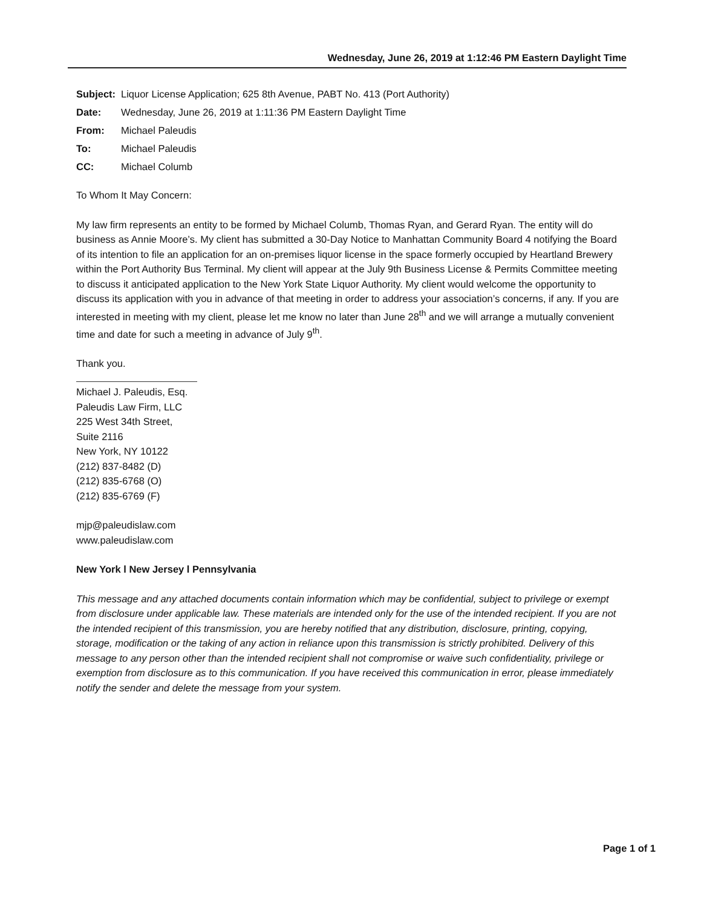Wednesday, June 26, 2019 at 1:12:46 PM Eastern Daylight Time
| Subject: | Liquor License Application; 625 8th Avenue, PABT No. 413 (Port Authority) |
| Date: | Wednesday, June 26, 2019 at 1:11:36 PM Eastern Daylight Time |
| From: | Michael Paleudis |
| To: | Michael Paleudis |
| CC: | Michael Columb |
To Whom It May Concern:
My law firm represents an entity to be formed by Michael Columb, Thomas Ryan, and Gerard Ryan. The entity will do business as Annie Moore’s. My client has submitted a 30-Day Notice to Manhattan Community Board 4 notifying the Board of its intention to file an application for an on-premises liquor license in the space formerly occupied by Heartland Brewery within the Port Authority Bus Terminal. My client will appear at the July 9th Business License & Permits Committee meeting to discuss it anticipated application to the New York State Liquor Authority. My client would welcome the opportunity to discuss its application with you in advance of that meeting in order to address your association’s concerns, if any. If you are interested in meeting with my client, please let me know no later than June 28<sup>th</sup> and we will arrange a mutually convenient time and date for such a meeting in advance of July 9<sup>th</sup>.
Thank you.
Michael J. Paleudis, Esq.
Paleudis Law Firm, LLC
225 West 34th Street, Suite 2116
New York, NY 10122
(212) 837-8482 (D)
(212) 835-6768 (O)
(212) 835-6769 (F)
mjp@paleudislaw.com
www.paleudislaw.com
New York l New Jersey l Pennsylvania
This message and any attached documents contain information which may be confidential, subject to privilege or exempt from disclosure under applicable law. These materials are intended only for the use of the intended recipient. If you are not the intended recipient of this transmission, you are hereby notified that any distribution, disclosure, printing, copying, storage, modification or the taking of any action in reliance upon this transmission is strictly prohibited. Delivery of this message to any person other than the intended recipient shall not compromise or waive such confidentiality, privilege or exemption from disclosure as to this communication. If you have received this communication in error, please immediately notify the sender and delete the message from your system.
Page 1 of 1